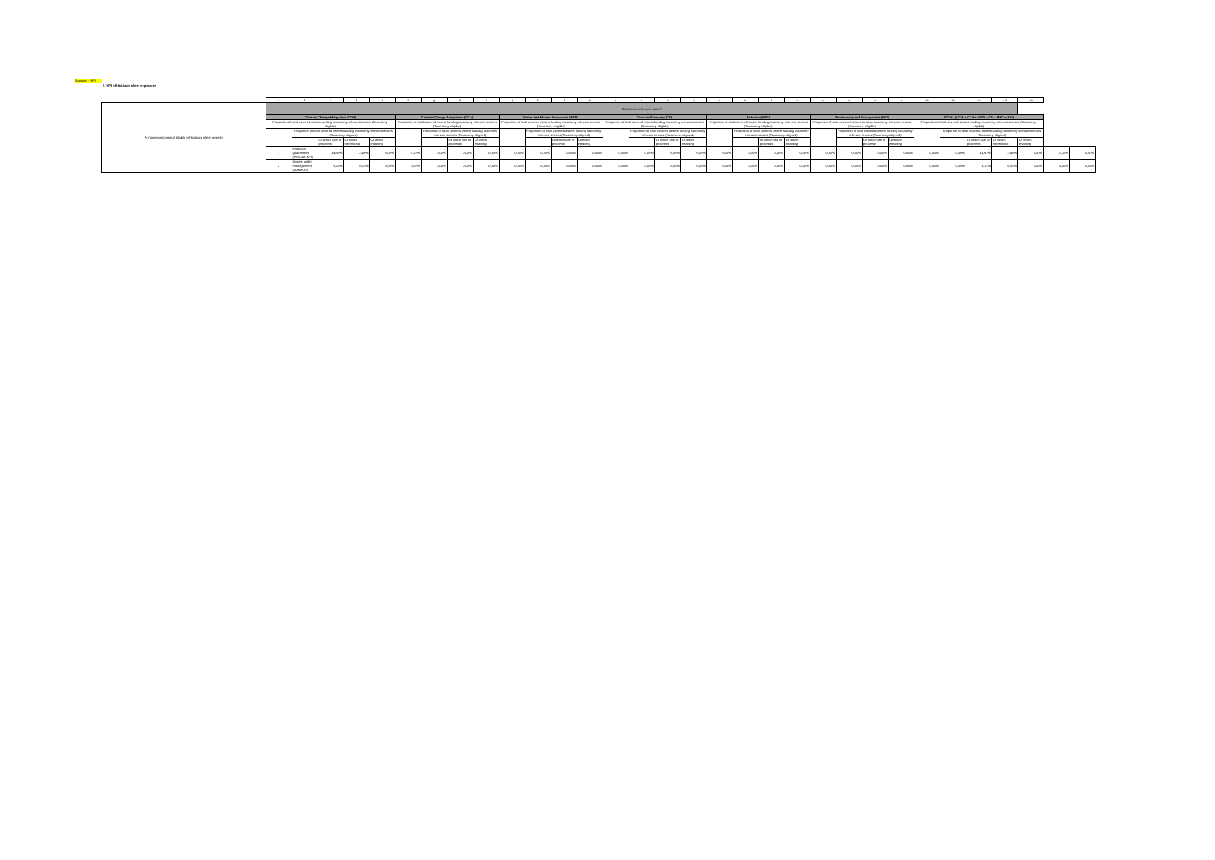Turnover - KPI
5. KPI off-balance sheet exposures
| | | a | b | c | d | e | f | g | h | i | j | k | l | m | n | o | p | q | r | s | t | u | v | w | x | z | aa | ab | ac | ad | ae | | |
| --- | --- | --- | --- | --- | --- | --- | --- | --- | --- | --- | --- | --- | --- | --- | --- | --- | --- | --- | --- | --- | --- | --- | --- | --- | --- | --- | --- | --- | --- | --- | --- | --- | --- |
| % (compared to total eligible off-balance sheet assets) | | Disclosure reference date T | | | | | | | | | | | | | | | | | | | | | | | | | | | | | | | |
| | | Climate Change Mitigation (CCM) | | | | | Climate Change Adaptation (CCA) | | | | Water and Marine Resources (WTR) | | | | Circular Economy (CE) | | | | Pollution (PPC) | | | | Biodiversity and Ecosystems (BIO) | | | | TOTAL (CCM + CCA + WTR + CE + PPC + BIO) | | | | | | |
| | | Proportion of total covered assets funding taxonomy relevant sectors (Taxonomy-eligible) | | | | | Proportion of total covered assets funding taxonomy relevant sectors (Taxonomy-eligible) | | | | Proportion of total covered assets funding taxonomy relevant sectors (Taxonomy-eligible) | | | | Proportion of total covered assets funding taxonomy relevant sectors (Taxonomy-eligible) | | | | Proportion of total covered assets funding taxonomy relevant sectors (Taxonomy-eligible) | | | | Proportion of total covered assets funding taxonomy relevant sectors (Taxonomy-eligible) | | | | Proportion of total covered assets funding taxonomy relevant sectors (Taxonomy-eligible) | | | | | | |
| | | | Proportion of total covered assets funding taxonomy relevant sectors (Taxonomy-aligned) | | | | | Proportion of total covered assets funding taxonomy relevant sectors (Taxonomy-aligned) | | | | Proportion of total covered assets funding taxonomy relevant sectors (Taxonomy-aligned) | | | | Proportion of total covered assets funding taxonomy relevant sectors (Taxonomy-aligned) | | | | Proportion of total covered assets funding taxonomy relevant sectors (Taxonomy-aligned) | | | | Proportion of total covered assets funding taxonomy relevant sectors (Taxonomy-aligned) | | | | Proportion of total covered assets funding taxonomy relevant sectors (Taxonomy-aligned) | | | | | |
| | | | | Of which use of proceeds | Of which transitional | Of which enabling | | | Of which use of proceeds | Of which enabling | | | Of which use of proceeds | Of which enabling | | | Of which use of proceeds | Of which enabling | | | Of which use of proceeds | Of which enabling | | | Of which use of proceeds | Of which enabling | | | Of which use of proceeds | Of which transitional | Of which enabling | | |
| | | 1 | Financial guarantees (FinGuar KPI) | 14,91% | 2,49% | 0,00% | 2,22% | 0,00% | 0,00% | 0,00% | 0,00% | 0,00% | 0,00% | 0,00% | 0,00% | 0,00% | 0,00% | 0,00% | 0,00% | 0,00% | 0,00% | 0,00% | 0,00% | 0,00% | 0,00% | 0,00% | 0,00% | 0,00% | 14,91% | 2,49% | 0,00% | 2,22% | 0,00% |
| | | 2 | Assets under management (AuM KPI) | 6,11% | 0,07% | 0,00% | 0,02% | 0,05% | 0,00% | 0,00% | 0,00% | 0,00% | 0,00% | 0,00% | 0,00% | 0,00% | 0,00% | 0,00% | 0,00% | 0,00% | 0,00% | 0,00% | 0,00% | 0,00% | 0,00% | 0,00% | 0,00% | 0,00% | 6,11% | 0,07% | 0,00% | 0,02% | 0,05% |